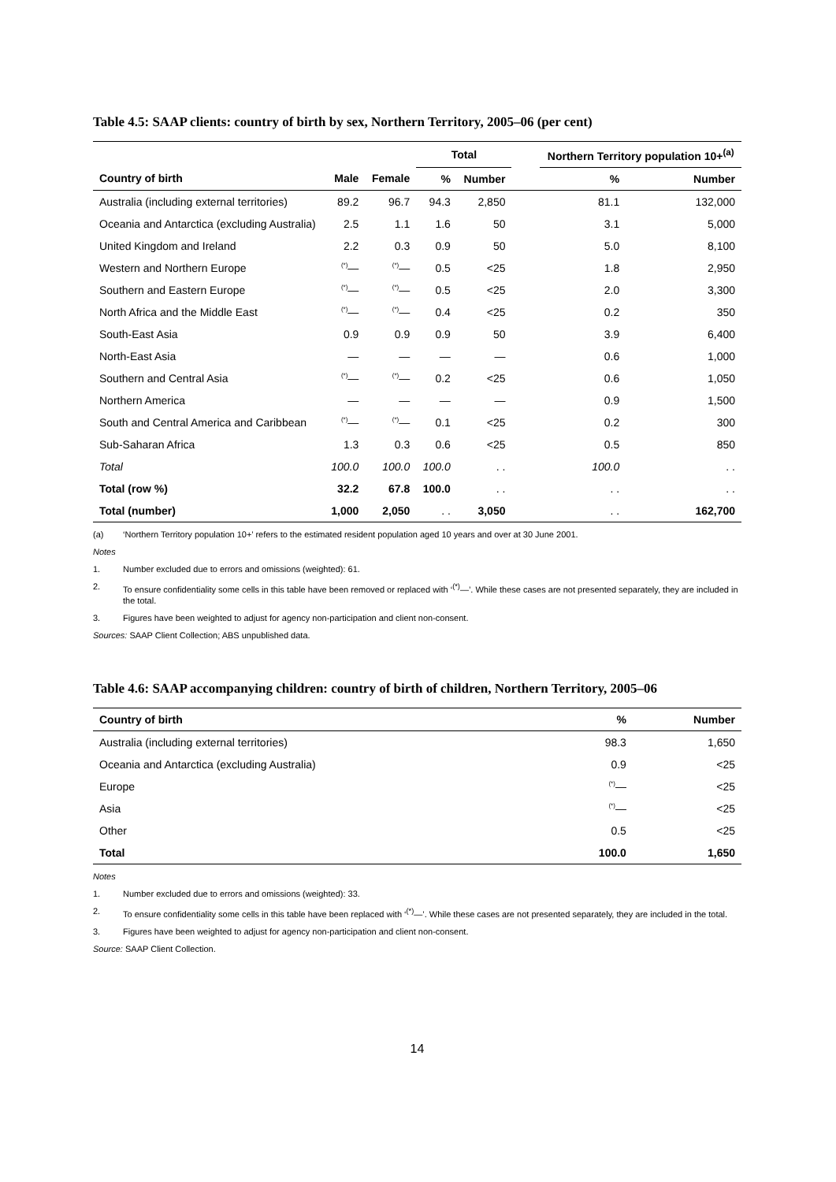Table 4.5: SAAP clients: country of birth by sex, Northern Territory, 2005–06 (per cent)
| | | | Total | | | Northern Territory population 10+<sup>(a)</sup> | |
| --- | --- | --- | --- | --- | --- | --- | --- |
| Country of birth | Male | Female | % | Number | | % | Number |
| Australia (including external territories) | 89.2 | 96.7 | 94.3 | 2,850 | | 81.1 | 132,000 |
| Oceania and Antarctica (excluding Australia) | 2.5 | 1.1 | 1.6 | 50 | | 3.1 | 5,000 |
| United Kingdom and Ireland | 2.2 | 0.3 | 0.9 | 50 | | 5.0 | 8,100 |
| Western and Northern Europe | (*) — | (*) — | 0.5 | <25 | | 1.8 | 2,950 |
| Southern and Eastern Europe | (*) — | (*) — | 0.5 | <25 | | 2.0 | 3,300 |
| North Africa and the Middle East | (*) — | (*) — | 0.4 | <25 | | 0.2 | 350 |
| South-East Asia | 0.9 | 0.9 | 0.9 | 50 | | 3.9 | 6,400 |
| North-East Asia | — | — | — | — | | 0.6 | 1,000 |
| Southern and Central Asia | (*) — | (*) — | 0.2 | <25 | | 0.6 | 1,050 |
| Northern America | — | — | — | — | | 0.9 | 1,500 |
| South and Central America and Caribbean | (*) — | (*) — | 0.1 | <25 | | 0.2 | 300 |
| Sub-Saharan Africa | 1.3 | 0.3 | 0.6 | <25 | | 0.5 | 850 |
| Total | 100.0 | 100.0 | 100.0 | . . | | 100.0 | . . |
| Total (row %) | 32.2 | 67.8 | 100.0 | . . | | . . | . . |
| Total (number) | 1,000 | 2,050 | . . | 3,050 | | . . | 162,700 |
(a) ‘Northern Territory population 10+’ refers to the estimated resident population aged 10 years and over at 30 June 2001.
Notes
1. Number excluded due to errors and omissions (weighted): 61.
2. To ensure confidentiality some cells in this table have been removed or replaced with ‘<sup>(*)</sup>—’. While these cases are not presented separately, they are included in the total.
3. Figures have been weighted to adjust for agency non-participation and client non-consent.
Sources: SAAP Client Collection; ABS unpublished data.
Table 4.6: SAAP accompanying children: country of birth of children, Northern Territory, 2005–06
| Country of birth | % | Number |
| --- | --- | --- |
| Australia (including external territories) | 98.3 | 1,650 |
| Oceania and Antarctica (excluding Australia) | 0.9 | <25 |
| Europe | (*) — | <25 |
| Asia | (*) — | <25 |
| Other | 0.5 | <25 |
| Total | 100.0 | 1,650 |
Notes
1. Number excluded due to errors and omissions (weighted): 33.
2. To ensure confidentiality some cells in this table have been replaced with ‘<sup>(*)</sup>—’. While these cases are not presented separately, they are included in the total.
3. Figures have been weighted to adjust for agency non-participation and client non-consent.
Source: SAAP Client Collection.
14